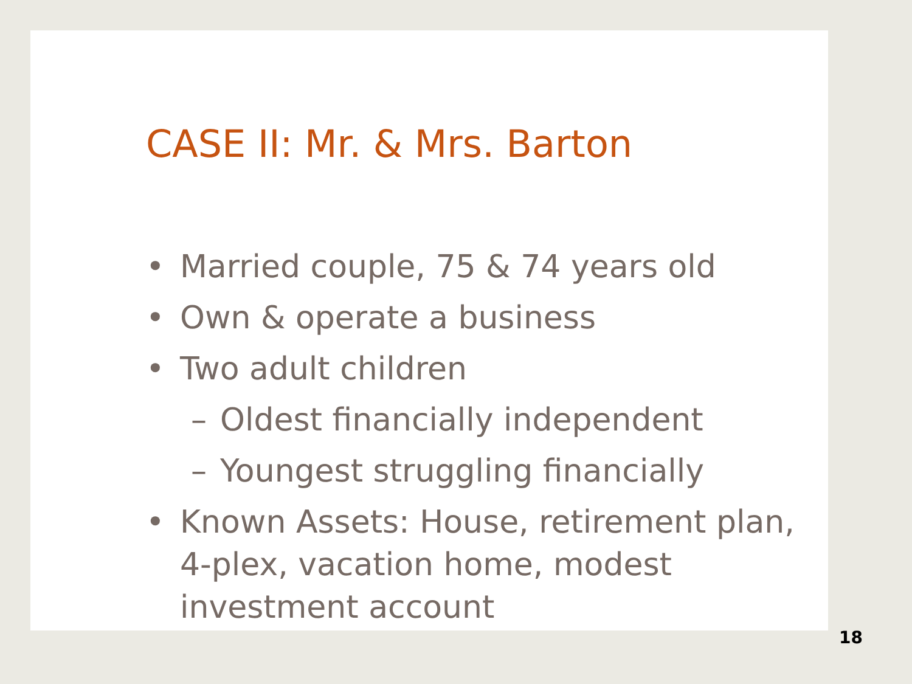CASE II: Mr. & Mrs. Barton
• Married couple, 75 & 74 years old
• Own & operate a business
• Two adult children
– Oldest financially independent
– Youngest struggling financially
• Known Assets: House, retirement plan, 4-plex, vacation home, modest investment account
18